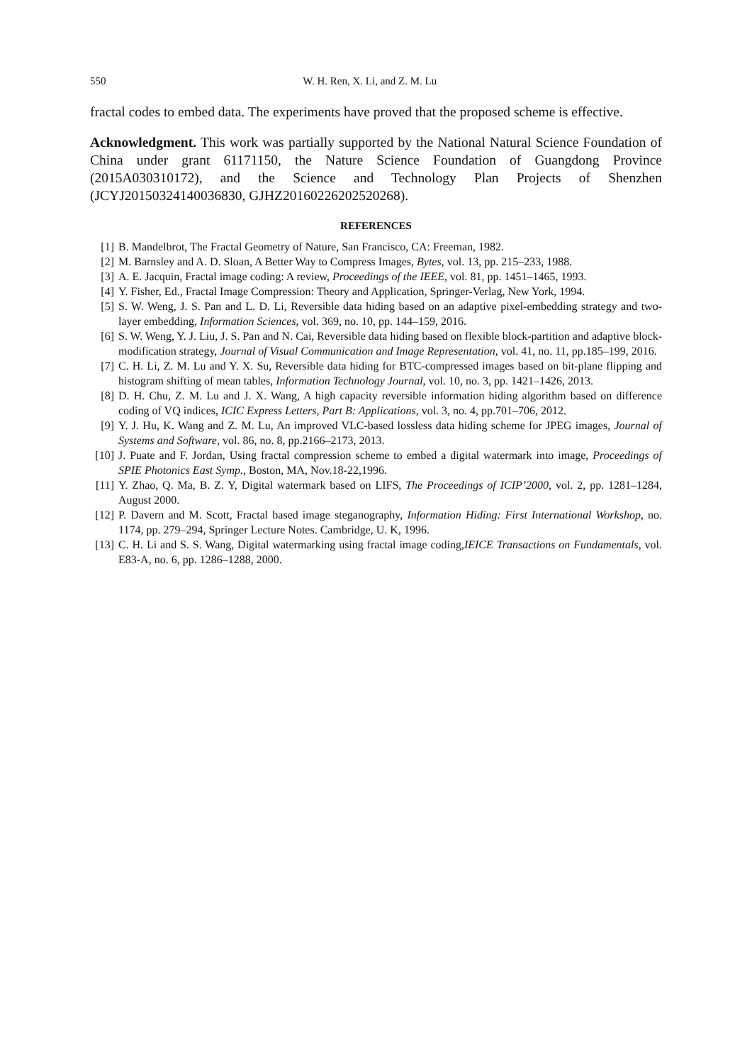550 W. H. Ren, X. Li, and Z. M. Lu
fractal codes to embed data. The experiments have proved that the proposed scheme is effective.
Acknowledgment. This work was partially supported by the National Natural Science Foundation of China under grant 61171150, the Nature Science Foundation of Guangdong Province (2015A030310172), and the Science and Technology Plan Projects of Shenzhen (JCYJ20150324140036830, GJHZ20160226202520268).
REFERENCES
[1] B. Mandelbrot, The Fractal Geometry of Nature, San Francisco, CA: Freeman, 1982.
[2] M. Barnsley and A. D. Sloan, A Better Way to Compress Images, Bytes, vol. 13, pp. 215–233, 1988.
[3] A. E. Jacquin, Fractal image coding: A review, Proceedings of the IEEE, vol. 81, pp. 1451–1465, 1993.
[4] Y. Fisher, Ed., Fractal Image Compression: Theory and Application, Springer-Verlag, New York, 1994.
[5] S. W. Weng, J. S. Pan and L. D. Li, Reversible data hiding based on an adaptive pixel-embedding strategy and two-layer embedding, Information Sciences, vol. 369, no. 10, pp. 144–159, 2016.
[6] S. W. Weng, Y. J. Liu, J. S. Pan and N. Cai, Reversible data hiding based on flexible block-partition and adaptive block-modification strategy, Journal of Visual Communication and Image Representation, vol. 41, no. 11, pp.185–199, 2016.
[7] C. H. Li, Z. M. Lu and Y. X. Su, Reversible data hiding for BTC-compressed images based on bit-plane flipping and histogram shifting of mean tables, Information Technology Journal, vol. 10, no. 3, pp. 1421–1426, 2013.
[8] D. H. Chu, Z. M. Lu and J. X. Wang, A high capacity reversible information hiding algorithm based on difference coding of VQ indices, ICIC Express Letters, Part B: Applications, vol. 3, no. 4, pp.701–706, 2012.
[9] Y. J. Hu, K. Wang and Z. M. Lu, An improved VLC-based lossless data hiding scheme for JPEG images, Journal of Systems and Software, vol. 86, no. 8, pp.2166–2173, 2013.
[10] J. Puate and F. Jordan, Using fractal compression scheme to embed a digital watermark into image, Proceedings of SPIE Photonics East Symp., Boston, MA, Nov.18-22,1996.
[11] Y. Zhao, Q. Ma, B. Z. Y, Digital watermark based on LIFS, The Proceedings of ICIP’2000, vol. 2, pp. 1281–1284, August 2000.
[12] P. Davern and M. Scott, Fractal based image steganography, Information Hiding: First International Workshop, no. 1174, pp. 279–294, Springer Lecture Notes. Cambridge, U. K, 1996.
[13] C. H. Li and S. S. Wang, Digital watermarking using fractal image coding,IEICE Transactions on Fundamentals, vol. E83-A, no. 6, pp. 1286–1288, 2000.